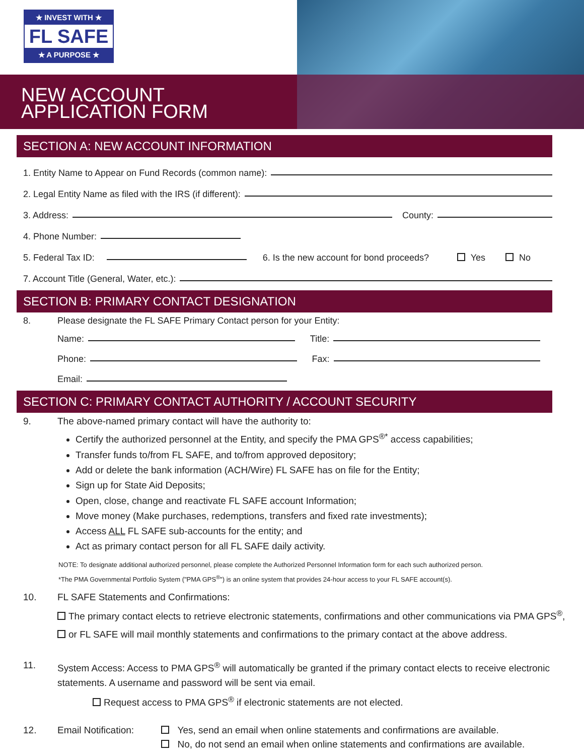★ INVEST WITH ★
FL SAFE
★ A PURPOSE ★
NEW ACCOUNT
APPLICATION FORM
SECTION A: NEW ACCOUNT INFORMATION
1. Entity Name to Appear on Fund Records (common name):
2. Legal Entity Name as filed with the IRS (if different):
3. Address: County:
4. Phone Number:
5. Federal Tax ID: 6. Is the new account for bond proceeds? Yes No
7. Account Title (General, Water, etc.):
SECTION B: PRIMARY CONTACT DESIGNATION
8. Please designate the FL SAFE Primary Contact person for your Entity:
Name: Title:
Phone: Fax:
Email:
SECTION C: PRIMARY CONTACT AUTHORITY / ACCOUNT SECURITY
9. The above-named primary contact will have the authority to:
Certify the authorized personnel at the Entity, and specify the PMA GPS<sup>®*</sup> access capabilities;
Transfer funds to/from FL SAFE, and to/from approved depository;
Add or delete the bank information (ACH/Wire) FL SAFE has on file for the Entity;
Sign up for State Aid Deposits;
Open, close, change and reactivate FL SAFE account Information;
Move money (Make purchases, redemptions, transfers and fixed rate investments);
Access ALL FL SAFE sub-accounts for the entity; and
Act as primary contact person for all FL SAFE daily activity.
NOTE: To designate additional authorized personnel, please complete the Authorized Personnel Information form for each such authorized person.
*The PMA Governmental Portfolio System ("PMA GPS<sup>®</sup>") is an online system that provides 24-hour access to your FL SAFE account(s).
10. FL SAFE Statements and Confirmations:
The primary contact elects to retrieve electronic statements, confirmations and other communications via PMA GPS<sup>®</sup>,
or FL SAFE will mail monthly statements and confirmations to the primary contact at the above address.
11. System Access: Access to PMA GPS<sup>®</sup> will automatically be granted if the primary contact elects to receive electronic statements. A username and password will be sent via email.
Request access to PMA GPS<sup>®</sup> if electronic statements are not elected.
12. Email Notification: Yes, send an email when online statements and confirmations are available.
No, do not send an email when online statements and confirmations are available.